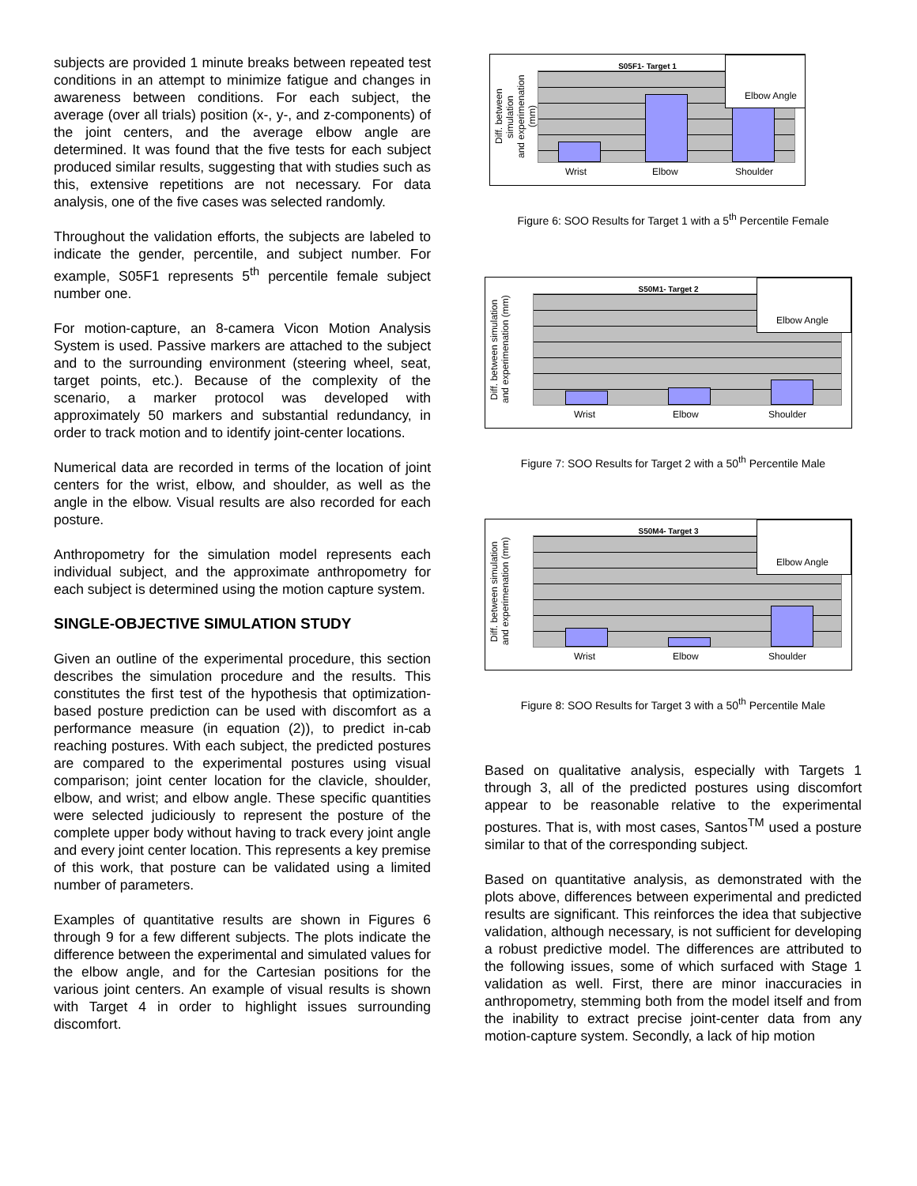subjects are provided 1 minute breaks between repeated test conditions in an attempt to minimize fatigue and changes in awareness between conditions. For each subject, the average (over all trials) position (x-, y-, and z-components) of the joint centers, and the average elbow angle are determined. It was found that the five tests for each subject produced similar results, suggesting that with studies such as this, extensive repetitions are not necessary. For data analysis, one of the five cases was selected randomly.
Throughout the validation efforts, the subjects are labeled to indicate the gender, percentile, and subject number. For example, S05F1 represents 5<sup>th</sup> percentile female subject number one.
For motion-capture, an 8-camera Vicon Motion Analysis System is used. Passive markers are attached to the subject and to the surrounding environment (steering wheel, seat, target points, etc.). Because of the complexity of the scenario, a marker protocol was developed with approximately 50 markers and substantial redundancy, in order to track motion and to identify joint-center locations.
Numerical data are recorded in terms of the location of joint centers for the wrist, elbow, and shoulder, as well as the angle in the elbow. Visual results are also recorded for each posture.
Anthropometry for the simulation model represents each individual subject, and the approximate anthropometry for each subject is determined using the motion capture system.
SINGLE-OBJECTIVE SIMULATION STUDY
Given an outline of the experimental procedure, this section describes the simulation procedure and the results. This constitutes the first test of the hypothesis that optimization-based posture prediction can be used with discomfort as a performance measure (in equation (2)), to predict in-cab reaching postures. With each subject, the predicted postures are compared to the experimental postures using visual comparison; joint center location for the clavicle, shoulder, elbow, and wrist; and elbow angle. These specific quantities were selected judiciously to represent the posture of the complete upper body without having to track every joint angle and every joint center location. This represents a key premise of this work, that posture can be validated using a limited number of parameters.
Examples of quantitative results are shown in Figures 6 through 9 for a few different subjects. The plots indicate the difference between the experimental and simulated values for the elbow angle, and for the Cartesian positions for the various joint centers. An example of visual results is shown with Target 4 in order to highlight issues surrounding discomfort.
Diff. between simulation
and experimenation (mm)
S05F1- Target 1
Wrist Elbow Shoulder
Elbow Angle
Figure 6: SOO Results for Target 1 with a 5<sup>th</sup> Percentile Female
Diff. between simulation
and experimenation (mm)
S50M1- Target 2
Wrist Elbow Shoulder
Elbow Angle
Figure 7: SOO Results for Target 2 with a 50<sup>th</sup> Percentile Male
Diff. between simulation
and experimenation (mm)
S50M4- Target 3
Wrist Elbow Shoulder
Elbow Angle
Figure 8: SOO Results for Target 3 with a 50<sup>th</sup> Percentile Male
Based on qualitative analysis, especially with Targets 1 through 3, all of the predicted postures using discomfort appear to be reasonable relative to the experimental postures. That is, with most cases, Santos<sup>TM</sup> used a posture similar to that of the corresponding subject.
Based on quantitative analysis, as demonstrated with the plots above, differences between experimental and predicted results are significant. This reinforces the idea that subjective validation, although necessary, is not sufficient for developing a robust predictive model. The differences are attributed to the following issues, some of which surfaced with Stage 1 validation as well. First, there are minor inaccuracies in anthropometry, stemming both from the model itself and from the inability to extract precise joint-center data from any motion-capture system. Secondly, a lack of hip motion